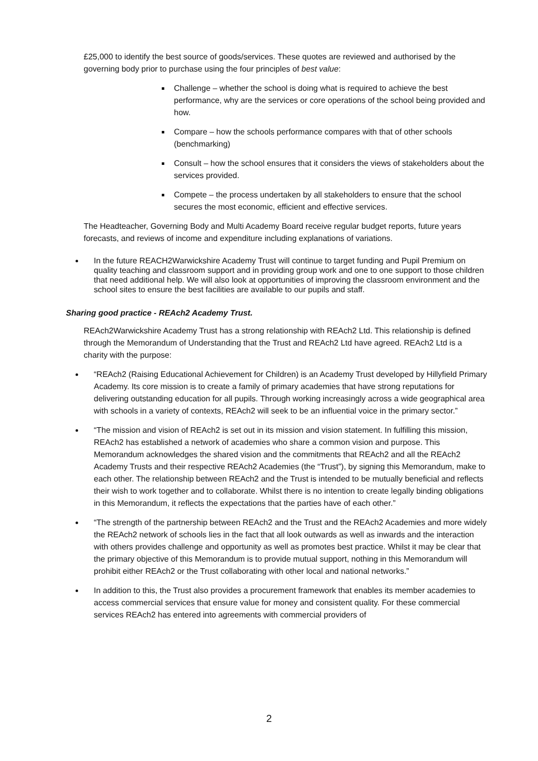£25,000 to identify the best source of goods/services. These quotes are reviewed and authorised by the governing body prior to purchase using the four principles of best value:
Challenge – whether the school is doing what is required to achieve the best performance, why are the services or core operations of the school being provided and how.
Compare – how the schools performance compares with that of other schools (benchmarking)
Consult – how the school ensures that it considers the views of stakeholders about the services provided.
Compete – the process undertaken by all stakeholders to ensure that the school secures the most economic, efficient and effective services.
The Headteacher, Governing Body and Multi Academy Board receive regular budget reports, future years forecasts, and reviews of income and expenditure including explanations of variations.
In the future REACH2Warwickshire Academy Trust will continue to target funding and Pupil Premium on quality teaching and classroom support and in providing group work and one to one support to those children that need additional help. We will also look at opportunities of improving the classroom environment and the school sites to ensure the best facilities are available to our pupils and staff.
Sharing good practice - REAch2 Academy Trust.
REAch2Warwickshire Academy Trust has a strong relationship with REAch2 Ltd. This relationship is defined through the Memorandum of Understanding that the Trust and REAch2 Ltd have agreed. REAch2 Ltd is a charity with the purpose:
“REAch2 (Raising Educational Achievement for Children) is an Academy Trust developed by Hillyfield Primary Academy. Its core mission is to create a family of primary academies that have strong reputations for delivering outstanding education for all pupils. Through working increasingly across a wide geographical area with schools in a variety of contexts, REAch2 will seek to be an influential voice in the primary sector.”
“The mission and vision of REAch2 is set out in its mission and vision statement. In fulfilling this mission, REAch2 has established a network of academies who share a common vision and purpose. This Memorandum acknowledges the shared vision and the commitments that REAch2 and all the REAch2 Academy Trusts and their respective REAch2 Academies (the “Trust”), by signing this Memorandum, make to each other. The relationship between REAch2 and the Trust is intended to be mutually beneficial and reflects their wish to work together and to collaborate. Whilst there is no intention to create legally binding obligations in this Memorandum, it reflects the expectations that the parties have of each other.”
“The strength of the partnership between REAch2 and the Trust and the REAch2 Academies and more widely the REAch2 network of schools lies in the fact that all look outwards as well as inwards and the interaction with others provides challenge and opportunity as well as promotes best practice. Whilst it may be clear that the primary objective of this Memorandum is to provide mutual support, nothing in this Memorandum will prohibit either REAch2 or the Trust collaborating with other local and national networks.”
In addition to this, the Trust also provides a procurement framework that enables its member academies to access commercial services that ensure value for money and consistent quality. For these commercial services REAch2 has entered into agreements with commercial providers of
2